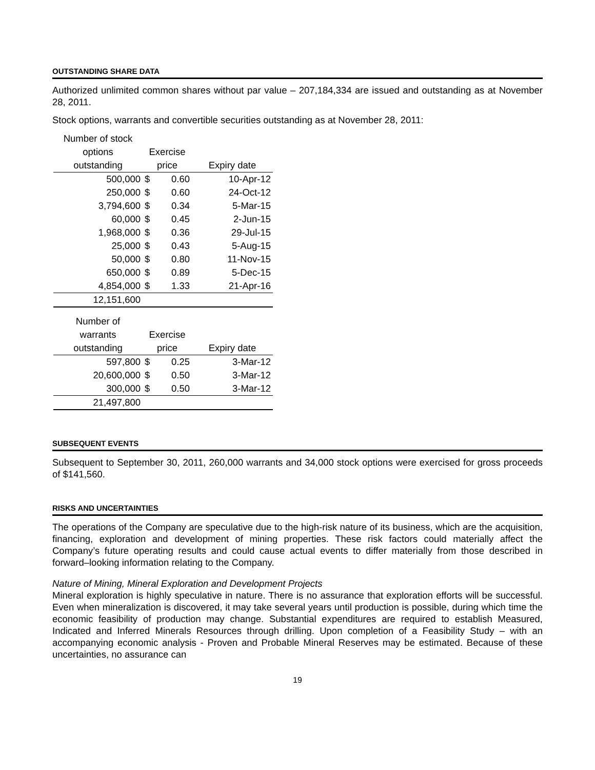OUTSTANDING SHARE DATA
Authorized unlimited common shares without par value – 207,184,334 are issued and outstanding as at November 28, 2011.
Stock options, warrants and convertible securities outstanding as at November 28, 2011:
| Number of stock | | | |
| --- | --- | --- | --- |
| options | Exercise | | |
| outstanding | price | | Expiry date |
| 500,000 | $ | 0.60 | 10-Apr-12 |
| 250,000 | $ | 0.60 | 24-Oct-12 |
| 3,794,600 | $ | 0.34 | 5-Mar-15 |
| 60,000 | $ | 0.45 | 2-Jun-15 |
| 1,968,000 | $ | 0.36 | 29-Jul-15 |
| 25,000 | $ | 0.43 | 5-Aug-15 |
| 50,000 | $ | 0.80 | 11-Nov-15 |
| 650,000 | $ | 0.89 | 5-Dec-15 |
| 4,854,000 | $ | 1.33 | 21-Apr-16 |
| 12,151,600 | | | |
| Number of | | | |
| --- | --- | --- | --- |
| warrants | Exercise | | |
| outstanding | price | | Expiry date |
| 597,800 | $ | 0.25 | 3-Mar-12 |
| 20,600,000 | $ | 0.50 | 3-Mar-12 |
| 300,000 | $ | 0.50 | 3-Mar-12 |
| 21,497,800 | | | |
SUBSEQUENT EVENTS
Subsequent to September 30, 2011, 260,000 warrants and 34,000 stock options were exercised for gross proceeds of $141,560.
RISKS AND UNCERTAINTIES
The operations of the Company are speculative due to the high-risk nature of its business, which are the acquisition, financing, exploration and development of mining properties. These risk factors could materially affect the Company’s future operating results and could cause actual events to differ materially from those described in forward–looking information relating to the Company.
Nature of Mining, Mineral Exploration and Development Projects
Mineral exploration is highly speculative in nature. There is no assurance that exploration efforts will be successful. Even when mineralization is discovered, it may take several years until production is possible, during which time the economic feasibility of production may change. Substantial expenditures are required to establish Measured, Indicated and Inferred Minerals Resources through drilling. Upon completion of a Feasibility Study – with an accompanying economic analysis - Proven and Probable Mineral Reserves may be estimated. Because of these uncertainties, no assurance can
19